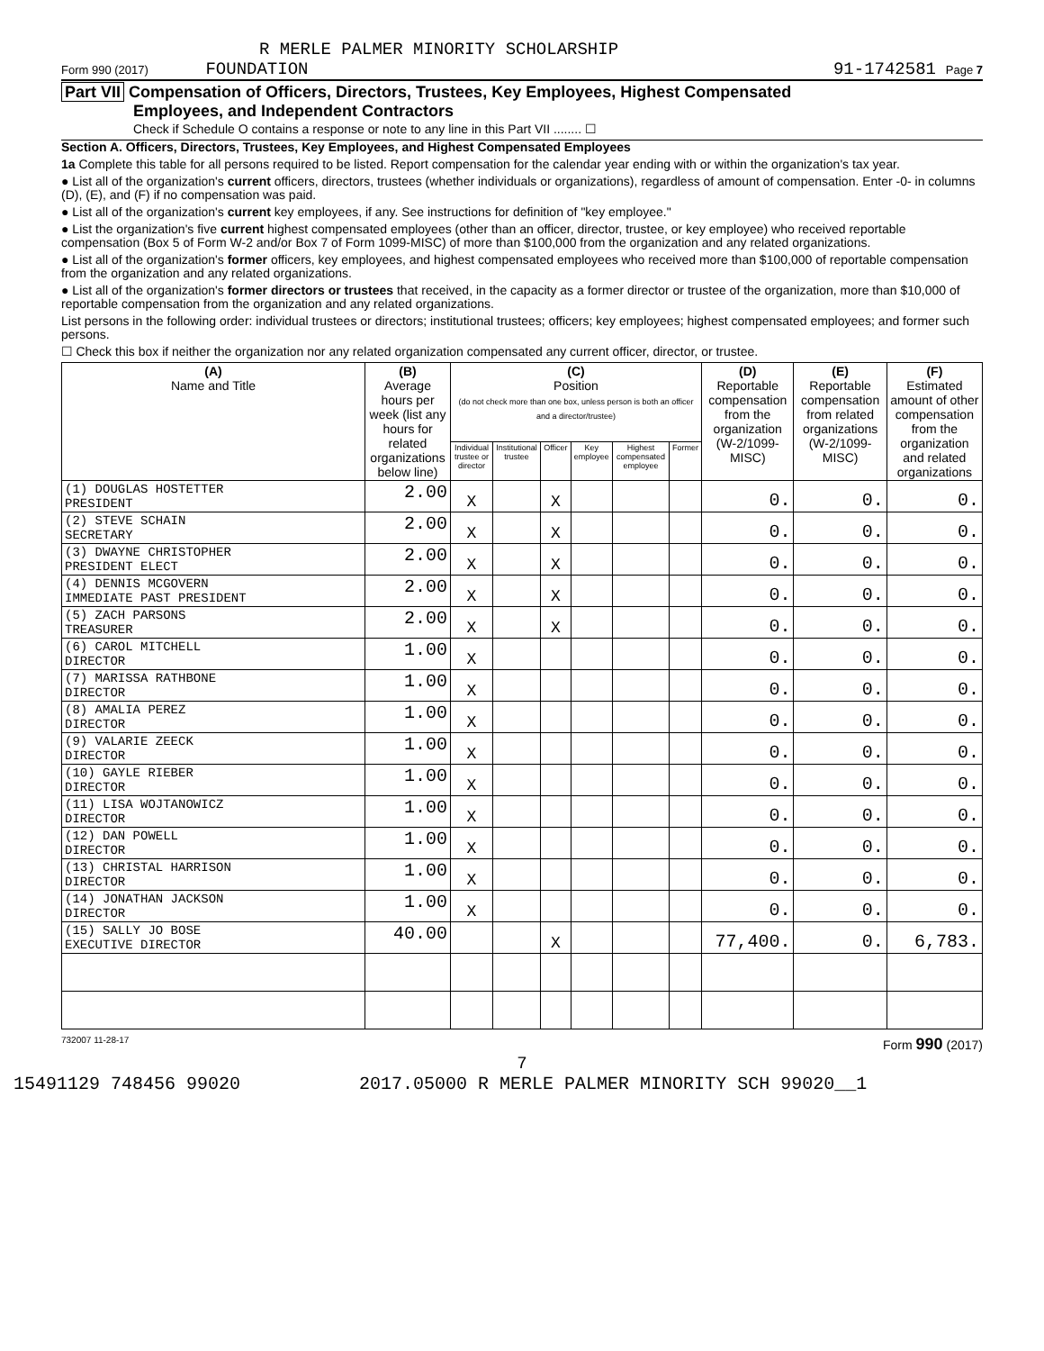R MERLE PALMER MINORITY SCHOLARSHIP
Form 990 (2017) FOUNDATION 91-1742581 Page 7
Part VII Compensation of Officers, Directors, Trustees, Key Employees, Highest Compensated
Employees, and Independent Contractors
Check if Schedule O contains a response or note to any line in this Part VII ........ ☐
Section A. Officers, Directors, Trustees, Key Employees, and Highest Compensated Employees
1a Complete this table for all persons required to be listed. Report compensation for the calendar year ending with or within the organization's tax year.
● List all of the organization's current officers, directors, trustees (whether individuals or organizations), regardless of amount of compensation. Enter -0- in columns (D), (E), and (F) if no compensation was paid.
● List all of the organization's current key employees, if any. See instructions for definition of "key employee."
● List the organization's five current highest compensated employees (other than an officer, director, trustee, or key employee) who received reportable compensation (Box 5 of Form W-2 and/or Box 7 of Form 1099-MISC) of more than $100,000 from the organization and any related organizations.
● List all of the organization's former officers, key employees, and highest compensated employees who received more than $100,000 of reportable compensation from the organization and any related organizations.
● List all of the organization's former directors or trustees that received, in the capacity as a former director or trustee of the organization, more than $10,000 of reportable compensation from the organization and any related organizations.
List persons in the following order: individual trustees or directors; institutional trustees; officers; key employees; highest compensated employees; and former such persons.
☐ Check this box if neither the organization nor any related organization compensated any current officer, director, or trustee.
| (A) Name and Title | (B) Average hours per week (list any hours for related organizations below line) | (C) Position (do not check more than one box, unless person is both an officer and a director/trustee) | | | | | | (D) Reportable compensation from the organization (W-2/1099-MISC) | (E) Reportable compensation from related organizations (W-2/1099-MISC) | (F) Estimated amount of other compensation from the organization and related organizations |
| --- | --- | --- | --- | --- | --- | --- | --- | --- | --- | --- |
| | | Individual trustee or director | Institutional trustee | Officer | Key employee | Highest compensated employee | Former | | | |
| (1) DOUGLAS HOSTETTER PRESIDENT | 2.00 | X | | X | | | | 0. | 0. | 0. |
| (2) STEVE SCHAIN SECRETARY | 2.00 | X | | X | | | | 0. | 0. | 0. |
| (3) DWAYNE CHRISTOPHER PRESIDENT ELECT | 2.00 | X | | X | | | | 0. | 0. | 0. |
| (4) DENNIS MCGOVERN IMMEDIATE PAST PRESIDENT | 2.00 | X | | X | | | | 0. | 0. | 0. |
| (5) ZACH PARSONS TREASURER | 2.00 | X | | X | | | | 0. | 0. | 0. |
| (6) CAROL MITCHELL DIRECTOR | 1.00 | X | | | | | | 0. | 0. | 0. |
| (7) MARISSA RATHBONE DIRECTOR | 1.00 | X | | | | | | 0. | 0. | 0. |
| (8) AMALIA PEREZ DIRECTOR | 1.00 | X | | | | | | 0. | 0. | 0. |
| (9) VALARIE ZEECK DIRECTOR | 1.00 | X | | | | | | 0. | 0. | 0. |
| (10) GAYLE RIEBER DIRECTOR | 1.00 | X | | | | | | 0. | 0. | 0. |
| (11) LISA WOJTANOWICZ DIRECTOR | 1.00 | X | | | | | | 0. | 0. | 0. |
| (12) DAN POWELL DIRECTOR | 1.00 | X | | | | | | 0. | 0. | 0. |
| (13) CHRISTAL HARRISON DIRECTOR | 1.00 | X | | | | | | 0. | 0. | 0. |
| (14) JONATHAN JACKSON DIRECTOR | 1.00 | X | | | | | | 0. | 0. | 0. |
| (15) SALLY JO BOSE EXECUTIVE DIRECTOR | 40.00 | | | X | | | | 77,400. | 0. | 6,783. |
732007 11-28-17 Form 990 (2017)
7
15491129 748456 99020 2017.05000 R MERLE PALMER MINORITY SCH 99020__1